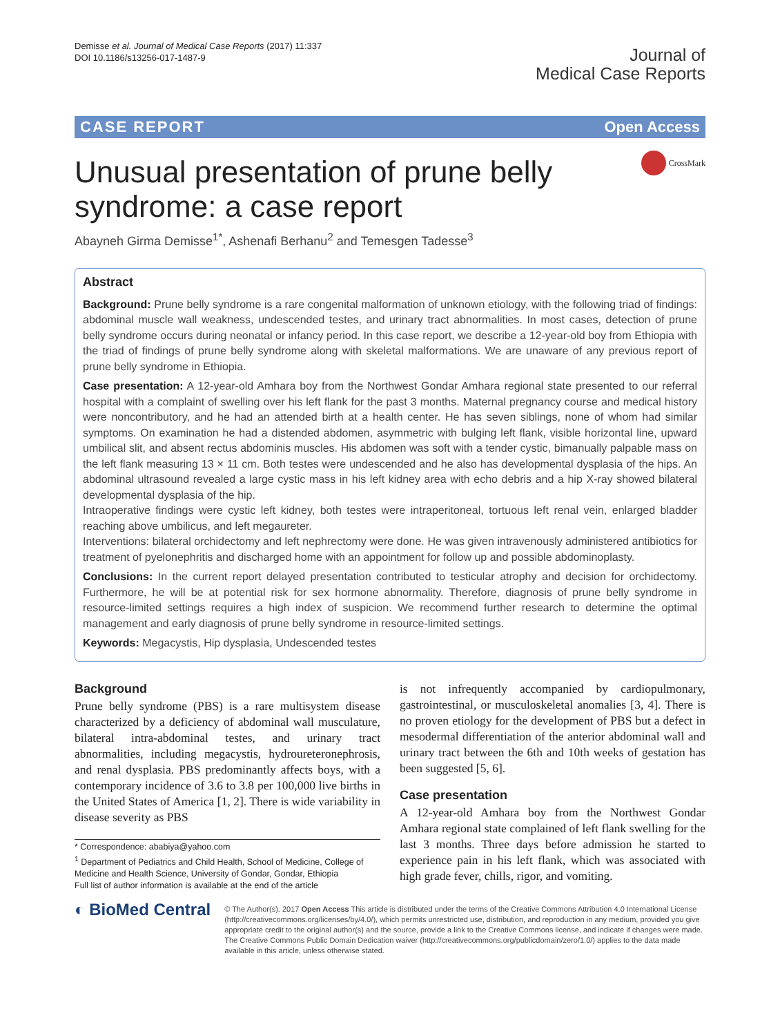Demisse et al. Journal of Medical Case Reports (2017) 11:337
DOI 10.1186/s13256-017-1487-9
Journal of
Medical Case Reports
CASE REPORT Open Access
CrossMark
Unusual presentation of prune belly syndrome: a case report
Abayneh Girma Demisse<sup>1*</sup>, Ashenafi Berhanu<sup>2</sup> and Temesgen Tadesse<sup>3</sup>
Abstract
Background: Prune belly syndrome is a rare congenital malformation of unknown etiology, with the following triad of findings: abdominal muscle wall weakness, undescended testes, and urinary tract abnormalities. In most cases, detection of prune belly syndrome occurs during neonatal or infancy period. In this case report, we describe a 12-year-old boy from Ethiopia with the triad of findings of prune belly syndrome along with skeletal malformations. We are unaware of any previous report of prune belly syndrome in Ethiopia.
Case presentation: A 12-year-old Amhara boy from the Northwest Gondar Amhara regional state presented to our referral hospital with a complaint of swelling over his left flank for the past 3 months. Maternal pregnancy course and medical history were noncontributory, and he had an attended birth at a health center. He has seven siblings, none of whom had similar symptoms. On examination he had a distended abdomen, asymmetric with bulging left flank, visible horizontal line, upward umbilical slit, and absent rectus abdominis muscles. His abdomen was soft with a tender cystic, bimanually palpable mass on the left flank measuring 13 × 11 cm. Both testes were undescended and he also has developmental dysplasia of the hips. An abdominal ultrasound revealed a large cystic mass in his left kidney area with echo debris and a hip X-ray showed bilateral developmental dysplasia of the hip.
Intraoperative findings were cystic left kidney, both testes were intraperitoneal, tortuous left renal vein, enlarged bladder reaching above umbilicus, and left megaureter.
Interventions: bilateral orchidectomy and left nephrectomy were done. He was given intravenously administered antibiotics for treatment of pyelonephritis and discharged home with an appointment for follow up and possible abdominoplasty.
Conclusions: In the current report delayed presentation contributed to testicular atrophy and decision for orchidectomy. Furthermore, he will be at potential risk for sex hormone abnormality. Therefore, diagnosis of prune belly syndrome in resource-limited settings requires a high index of suspicion. We recommend further research to determine the optimal management and early diagnosis of prune belly syndrome in resource-limited settings.
Keywords: Megacystis, Hip dysplasia, Undescended testes
Background
Prune belly syndrome (PBS) is a rare multisystem disease characterized by a deficiency of abdominal wall musculature, bilateral intra-abdominal testes, and urinary tract abnormalities, including megacystis, hydroureteronephrosis, and renal dysplasia. PBS predominantly affects boys, with a contemporary incidence of 3.6 to 3.8 per 100,000 live births in the United States of America [1, 2]. There is wide variability in disease severity as PBS
* Correspondence: ababiya@yahoo.com
<sup>1</sup> Department of Pediatrics and Child Health, School of Medicine, College of Medicine and Health Science, University of Gondar, Gondar, Ethiopia
Full list of author information is available at the end of the article
is not infrequently accompanied by cardiopulmonary, gastrointestinal, or musculoskeletal anomalies [3, 4]. There is no proven etiology for the development of PBS but a defect in mesodermal differentiation of the anterior abdominal wall and urinary tract between the 6th and 10th weeks of gestation has been suggested [5, 6].
Case presentation
A 12-year-old Amhara boy from the Northwest Gondar Amhara regional state complained of left flank swelling for the last 3 months. Three days before admission he started to experience pain in his left flank, which was associated with high grade fever, chills, rigor, and vomiting.
◐ BioMed Central
© The Author(s). 2017 Open Access This article is distributed under the terms of the Creative Commons Attribution 4.0 International License (http://creativecommons.org/licenses/by/4.0/), which permits unrestricted use, distribution, and reproduction in any medium, provided you give appropriate credit to the original author(s) and the source, provide a link to the Creative Commons license, and indicate if changes were made. The Creative Commons Public Domain Dedication waiver (http://creativecommons.org/publicdomain/zero/1.0/) applies to the data made available in this article, unless otherwise stated.